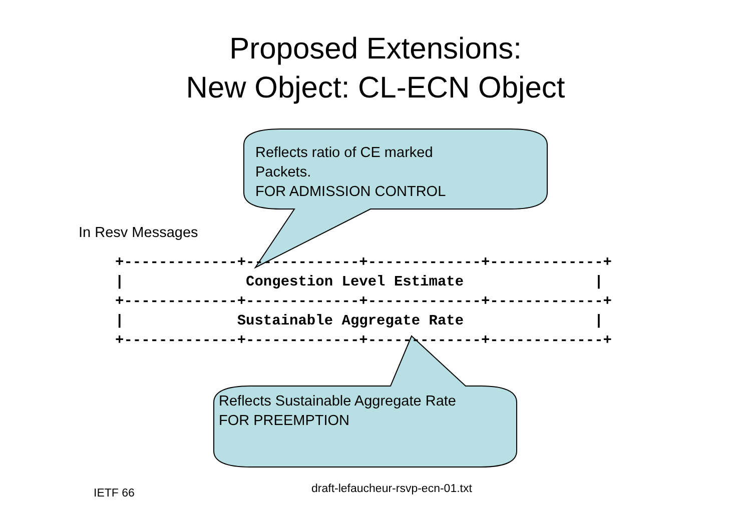Proposed Extensions:
New Object: CL-ECN Object
Reflects ratio of CE marked
Packets.
FOR ADMISSION CONTROL
In Resv Messages
+-------------+-------------+-------------+-------------+
|              Congestion Level Estimate               |
+-------------+-------------+-------------+-------------+
|             Sustainable Aggregate Rate               |
+-------------+-------------+-------------+-------------+
Reflects Sustainable Aggregate Rate
FOR PREEMPTION
IETF 66
draft-lefaucheur-rsvp-ecn-01.txt